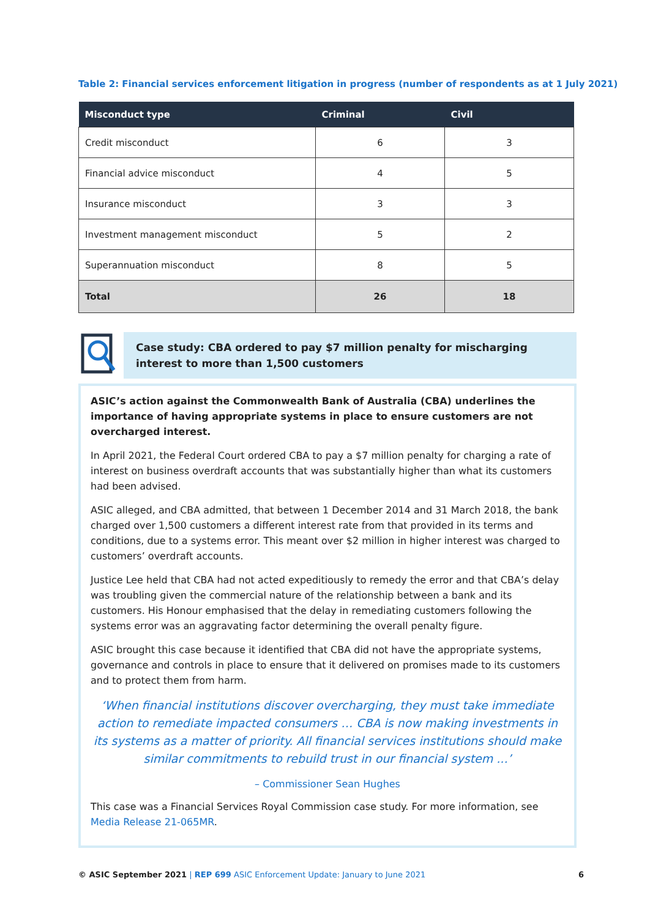Table 2: Financial services enforcement litigation in progress (number of respondents as at 1 July 2021)
| Misconduct type | Criminal | Civil |
| --- | --- | --- |
| Credit misconduct | 6 | 3 |
| Financial advice misconduct | 4 | 5 |
| Insurance misconduct | 3 | 3 |
| Investment management misconduct | 5 | 2 |
| Superannuation misconduct | 8 | 5 |
| Total | 26 | 18 |
Case study: CBA ordered to pay $7 million penalty for mischarging interest to more than 1,500 customers
ASIC’s action against the Commonwealth Bank of Australia (CBA) underlines the importance of having appropriate systems in place to ensure customers are not overcharged interest.
In April 2021, the Federal Court ordered CBA to pay a $7 million penalty for charging a rate of interest on business overdraft accounts that was substantially higher than what its customers had been advised.
ASIC alleged, and CBA admitted, that between 1 December 2014 and 31 March 2018, the bank charged over 1,500 customers a different interest rate from that provided in its terms and conditions, due to a systems error. This meant over $2 million in higher interest was charged to customers’ overdraft accounts.
Justice Lee held that CBA had not acted expeditiously to remedy the error and that CBA’s delay was troubling given the commercial nature of the relationship between a bank and its customers. His Honour emphasised that the delay in remediating customers following the systems error was an aggravating factor determining the overall penalty figure.
ASIC brought this case because it identified that CBA did not have the appropriate systems, governance and controls in place to ensure that it delivered on promises made to its customers and to protect them from harm.
‘When financial institutions discover overcharging, they must take immediate action to remediate impacted consumers … CBA is now making investments in its systems as a matter of priority. All financial services institutions should make similar commitments to rebuild trust in our financial system ...’
– Commissioner Sean Hughes
This case was a Financial Services Royal Commission case study. For more information, see Media Release 21-065MR.
© ASIC September 2021 | REP 699 ASIC Enforcement Update: January to June 2021 6